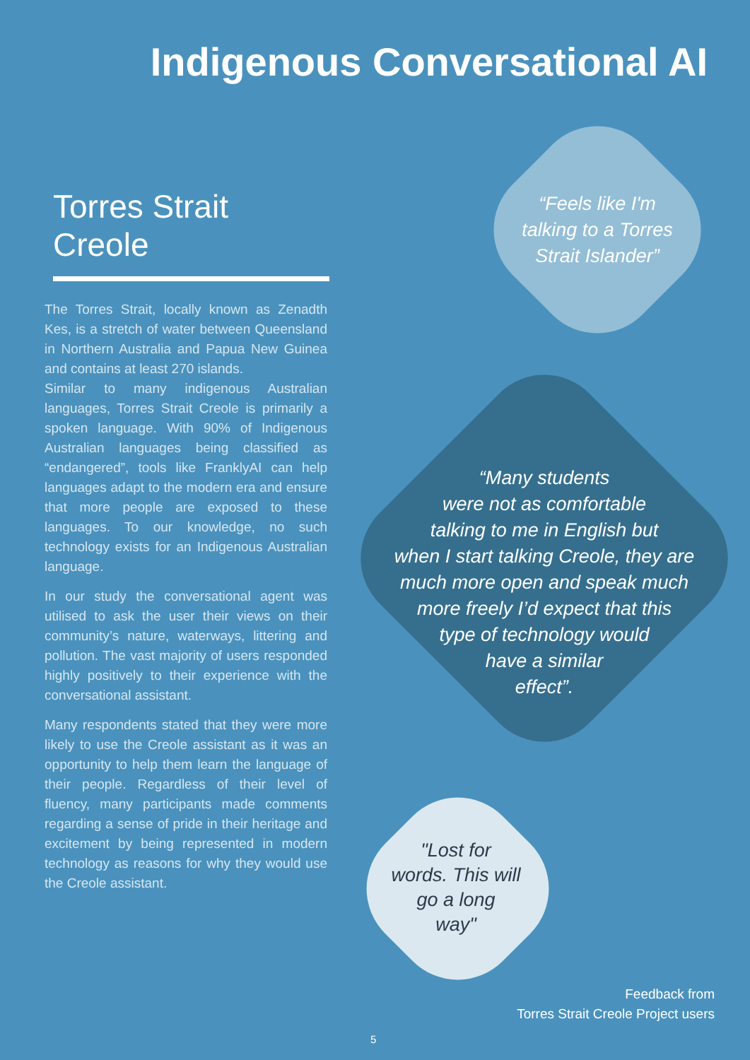Indigenous Conversational AI
Torres Strait Creole
The Torres Strait, locally known as Zenadth Kes, is a stretch of water between Queensland in Northern Australia and Papua New Guinea and contains at least 270 islands.
Similar to many indigenous Australian languages, Torres Strait Creole is primarily a spoken language. With 90% of Indigenous Australian languages being classified as “endangered”, tools like FranklyAI can help languages adapt to the modern era and ensure that more people are exposed to these languages. To our knowledge, no such technology exists for an Indigenous Australian language.
In our study the conversational agent was utilised to ask the user their views on their community’s nature, waterways, littering and pollution. The vast majority of users responded highly positively to their experience with the conversational assistant.
Many respondents stated that they were more likely to use the Creole assistant as it was an opportunity to help them learn the language of their people. Regardless of their level of fluency, many participants made comments regarding a sense of pride in their heritage and excitement by being represented in modern technology as reasons for why they would use the Creole assistant.
“Feels like I'm
talking to a Torres
Strait Islander”
“Many students
were not as comfortable
talking to me in English but
when I start talking Creole, they are
much more open and speak much
more freely I’d expect that this
type of technology would
have a similar
effect”.
"Lost for
words. This will
go a long
way"
Feedback from
Torres Strait Creole Project users
5